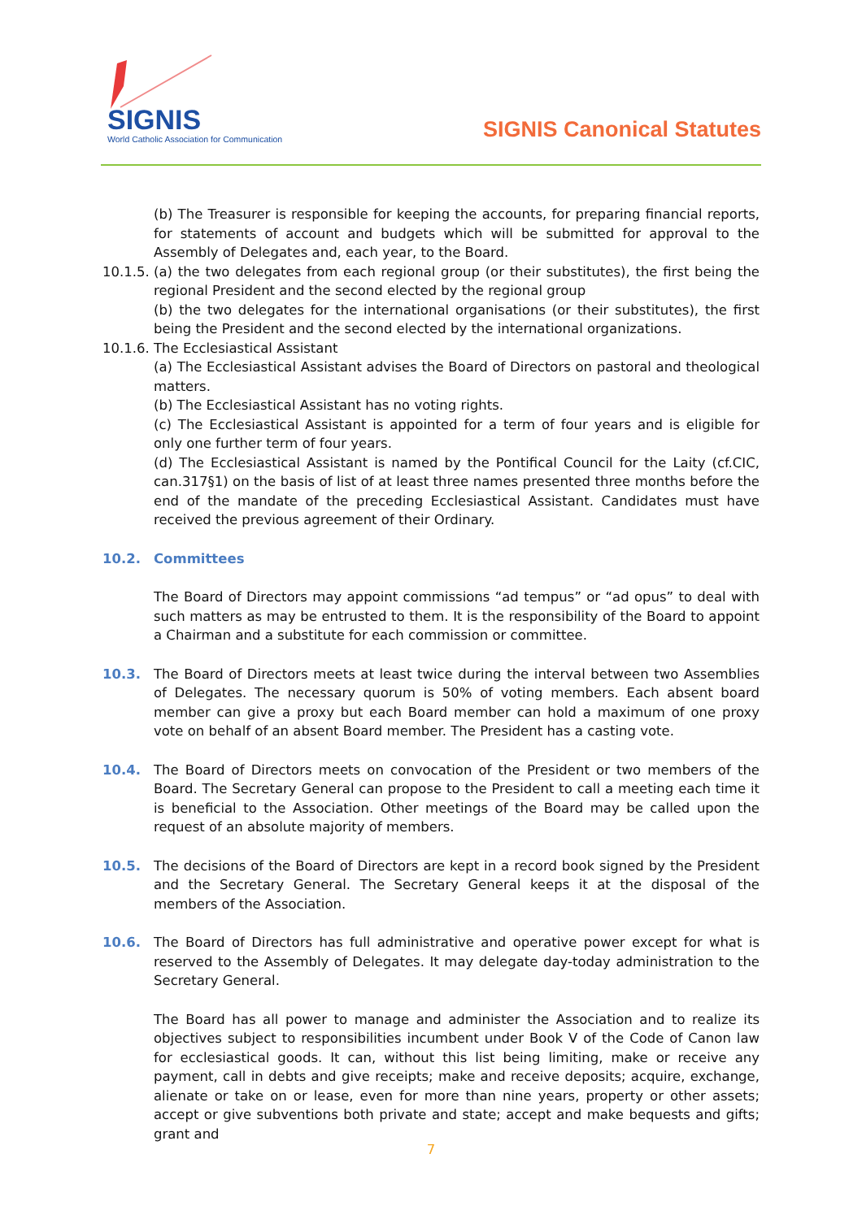SIGNIS
World Catholic Association for Communication
SIGNIS Canonical Statutes
(b) The Treasurer is responsible for keeping the accounts, for preparing financial reports, for statements of account and budgets which will be submitted for approval to the Assembly of Delegates and, each year, to the Board.
10.1.5.
(a) the two delegates from each regional group (or their substitutes), the first being the regional President and the second elected by the regional group
(b) the two delegates for the international organisations (or their substitutes), the first being the President and the second elected by the international organizations.
10.1.6.
The Ecclesiastical Assistant
(a) The Ecclesiastical Assistant advises the Board of Directors on pastoral and theological matters.
(b) The Ecclesiastical Assistant has no voting rights.
(c) The Ecclesiastical Assistant is appointed for a term of four years and is eligible for only one further term of four years.
(d) The Ecclesiastical Assistant is named by the Pontifical Council for the Laity (cf.CIC, can.317§1) on the basis of list of at least three names presented three months before the end of the mandate of the preceding Ecclesiastical Assistant. Candidates must have received the previous agreement of their Ordinary.
10.2. Committees
The Board of Directors may appoint commissions “ad tempus” or “ad opus” to deal with such matters as may be entrusted to them. It is the responsibility of the Board to appoint a Chairman and a substitute for each commission or committee.
10.3. The Board of Directors meets at least twice during the interval between two Assemblies of Delegates. The necessary quorum is 50% of voting members. Each absent board member can give a proxy but each Board member can hold a maximum of one proxy vote on behalf of an absent Board member. The President has a casting vote.
10.4. The Board of Directors meets on convocation of the President or two members of the Board. The Secretary General can propose to the President to call a meeting each time it is beneficial to the Association. Other meetings of the Board may be called upon the request of an absolute majority of members.
10.5. The decisions of the Board of Directors are kept in a record book signed by the President and the Secretary General. The Secretary General keeps it at the disposal of the members of the Association.
10.6. The Board of Directors has full administrative and operative power except for what is reserved to the Assembly of Delegates. It may delegate day-today administration to the Secretary General.
The Board has all power to manage and administer the Association and to realize its objectives subject to responsibilities incumbent under Book V of the Code of Canon law for ecclesiastical goods. It can, without this list being limiting, make or receive any payment, call in debts and give receipts; make and receive deposits; acquire, exchange, alienate or take on or lease, even for more than nine years, property or other assets; accept or give subventions both private and state; accept and make bequests and gifts; grant and
7